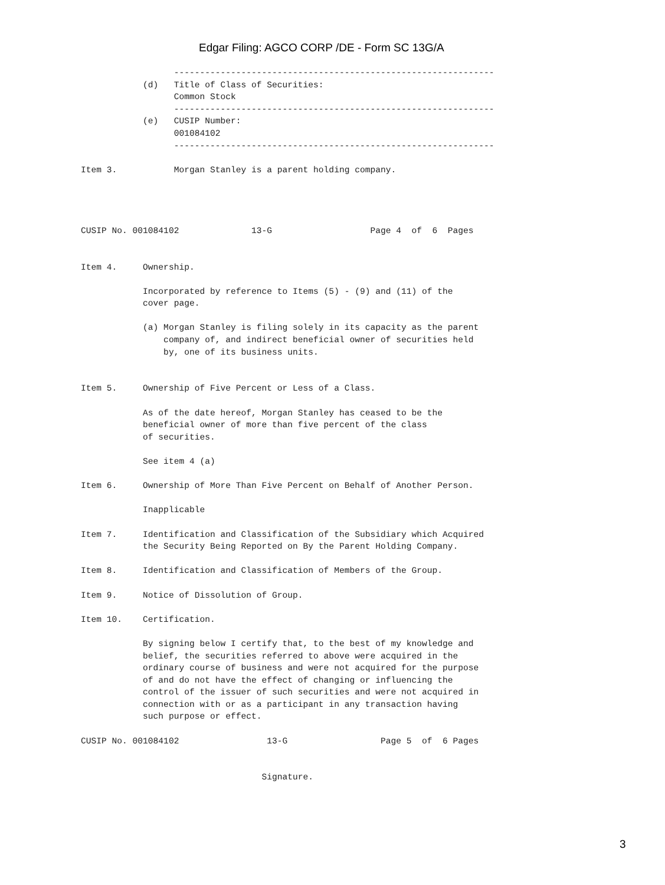Edgar Filing: AGCO CORP /DE - Form SC 13G/A
                  --------------------------------------------------------------
            (d)   Title of Class of Securities:
                  Common Stock
                  --------------------------------------------------------------
            (e)   CUSIP Number:
                  001084102
                  --------------------------------------------------------------

Item 3.           Morgan Stanley is a parent holding company.




CUSIP No. 001084102              13-G                   Page 4  of  6  Pages


Item 4.     Ownership.

            Incorporated by reference to Items (5) - (9) and (11) of the
            cover page.

            (a) Morgan Stanley is filing solely in its capacity as the parent
                company of, and indirect beneficial owner of securities held
                by, one of its business units.


Item 5.     Ownership of Five Percent or Less of a Class.

            As of the date hereof, Morgan Stanley has ceased to be the
            beneficial owner of more than five percent of the class
            of securities.

            See item 4 (a)

Item 6.     Ownership of More Than Five Percent on Behalf of Another Person.

            Inapplicable

Item 7.     Identification and Classification of the Subsidiary which Acquired
            the Security Being Reported on By the Parent Holding Company.

Item 8.     Identification and Classification of Members of the Group.

Item 9.     Notice of Dissolution of Group.

Item 10.    Certification.

            By signing below I certify that, to the best of my knowledge and
            belief, the securities referred to above were acquired in the
            ordinary course of business and were not acquired for the purpose
            of and do not have the effect of changing or influencing the
            control of the issuer of such securities and were not acquired in
            connection with or as a participant in any transaction having
            such purpose or effect.

CUSIP No. 001084102                 13-G                  Page 5  of  6 Pages


                                   Signature.
3